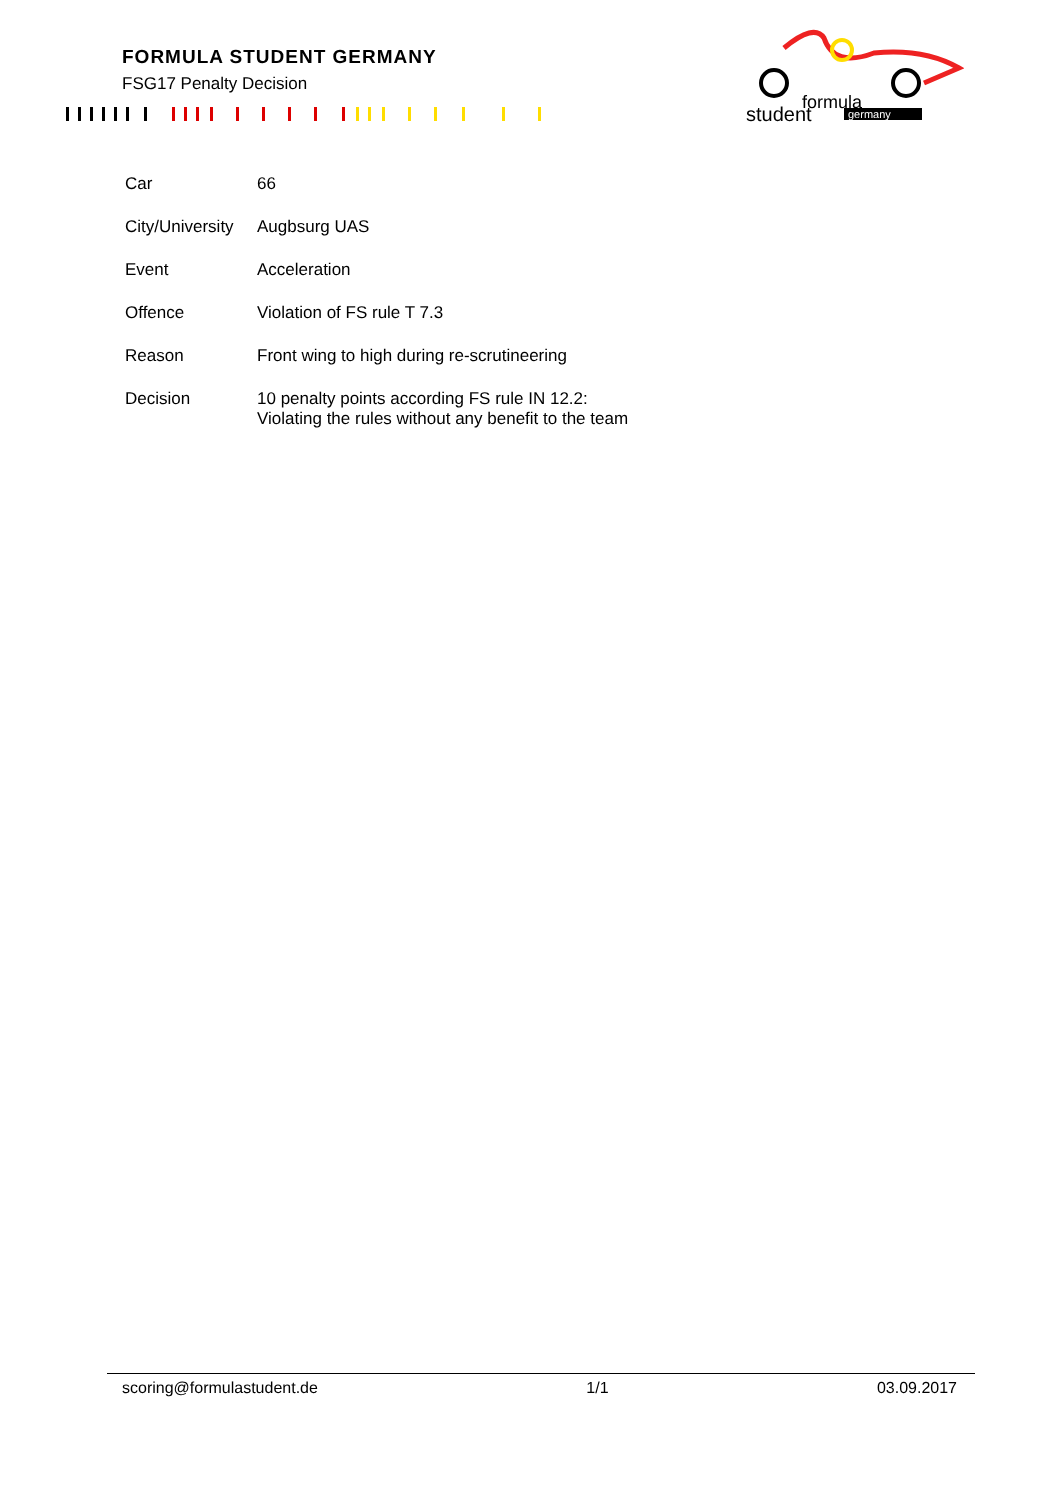FORMULA STUDENT GERMANY
FSG17 Penalty Decision
formula
student
germany
| Car | 66 |
| City/University | Augbsurg UAS |
| Event | Acceleration |
| Offence | Violation of FS rule T 7.3 |
| Reason | Front wing to high during re-scrutineering |
| Decision | 10 penalty points according FS rule IN 12.2: Violating the rules without any benefit to the team |
scoring@formulastudent.de 1/1 03.09.2017